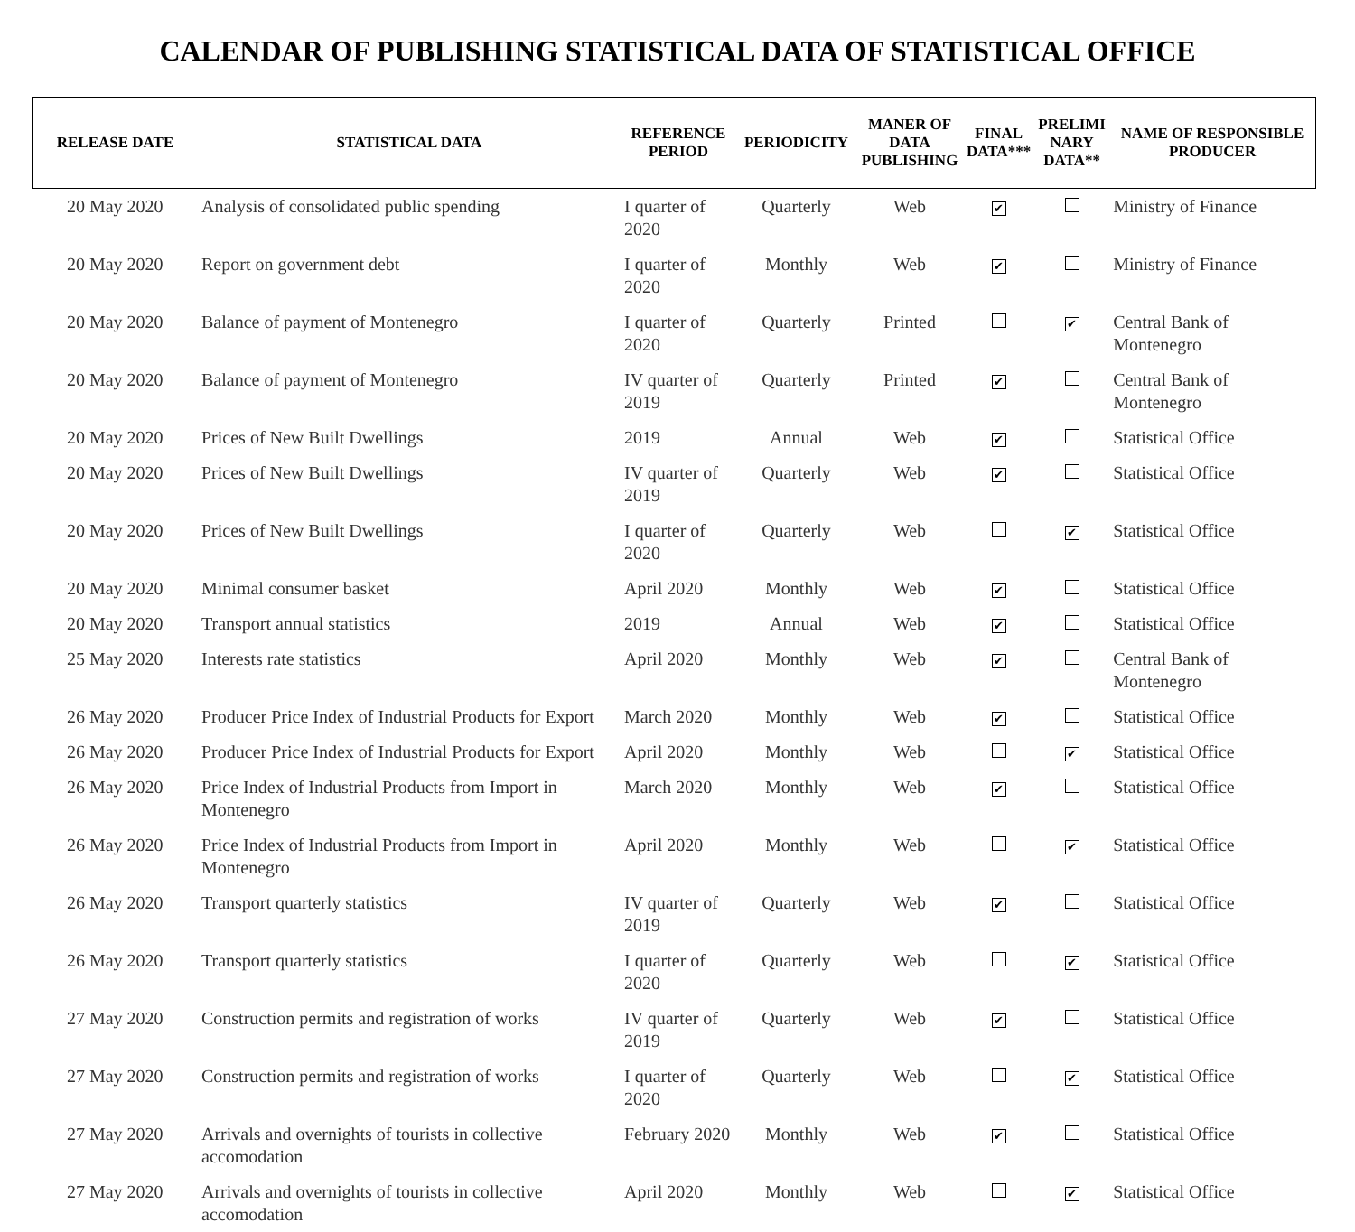CALENDAR OF PUBLISHING STATISTICAL DATA OF STATISTICAL OFFICE
| RELEASE DATE | STATISTICAL DATA | REFERENCE PERIOD | PERIODICITY | MANER OF DATA PUBLISHING | FINAL DATA*** | PRELIMI NARY DATA** | NAME OF RESPONSIBLE PRODUCER |
| --- | --- | --- | --- | --- | --- | --- | --- |
| 20 May 2020 | Analysis of consolidated public spending | I quarter of 2020 | Quarterly | Web | ✔ | | Ministry of Finance |
| 20 May 2020 | Report on government debt | I quarter of 2020 | Monthly | Web | ✔ | | Ministry of Finance |
| 20 May 2020 | Balance of payment of Montenegro | I quarter of 2020 | Quarterly | Printed | | ✔ | Central Bank of Montenegro |
| 20 May 2020 | Balance of payment of Montenegro | IV quarter of 2019 | Quarterly | Printed | ✔ | | Central Bank of Montenegro |
| 20 May 2020 | Prices of New Built Dwellings | 2019 | Annual | Web | ✔ | | Statistical Office |
| 20 May 2020 | Prices of New Built Dwellings | IV quarter of 2019 | Quarterly | Web | ✔ | | Statistical Office |
| 20 May 2020 | Prices of New Built Dwellings | I quarter of 2020 | Quarterly | Web | | ✔ | Statistical Office |
| 20 May 2020 | Minimal consumer basket | April 2020 | Monthly | Web | ✔ | | Statistical Office |
| 20 May 2020 | Transport annual statistics | 2019 | Annual | Web | ✔ | | Statistical Office |
| 25 May 2020 | Interests rate statistics | April 2020 | Monthly | Web | ✔ | | Central Bank of Montenegro |
| 26 May 2020 | Producer Price Index of Industrial Products for Export | March 2020 | Monthly | Web | ✔ | | Statistical Office |
| 26 May 2020 | Producer Price Index of Industrial Products for Export | April 2020 | Monthly | Web | | ✔ | Statistical Office |
| 26 May 2020 | Price Index of Industrial Products from Import in Montenegro | March 2020 | Monthly | Web | ✔ | | Statistical Office |
| 26 May 2020 | Price Index of Industrial Products from Import in Montenegro | April 2020 | Monthly | Web | | ✔ | Statistical Office |
| 26 May 2020 | Transport quarterly statistics | IV quarter of 2019 | Quarterly | Web | ✔ | | Statistical Office |
| 26 May 2020 | Transport quarterly statistics | I quarter of 2020 | Quarterly | Web | | ✔ | Statistical Office |
| 27 May 2020 | Construction permits and registration of works | IV quarter of 2019 | Quarterly | Web | ✔ | | Statistical Office |
| 27 May 2020 | Construction permits and registration of works | I quarter of 2020 | Quarterly | Web | | ✔ | Statistical Office |
| 27 May 2020 | Arrivals and overnights of tourists in collective accomodation | February 2020 | Monthly | Web | ✔ | | Statistical Office |
| 27 May 2020 | Arrivals and overnights of tourists in collective accomodation | April 2020 | Monthly | Web | | ✔ | Statistical Office |